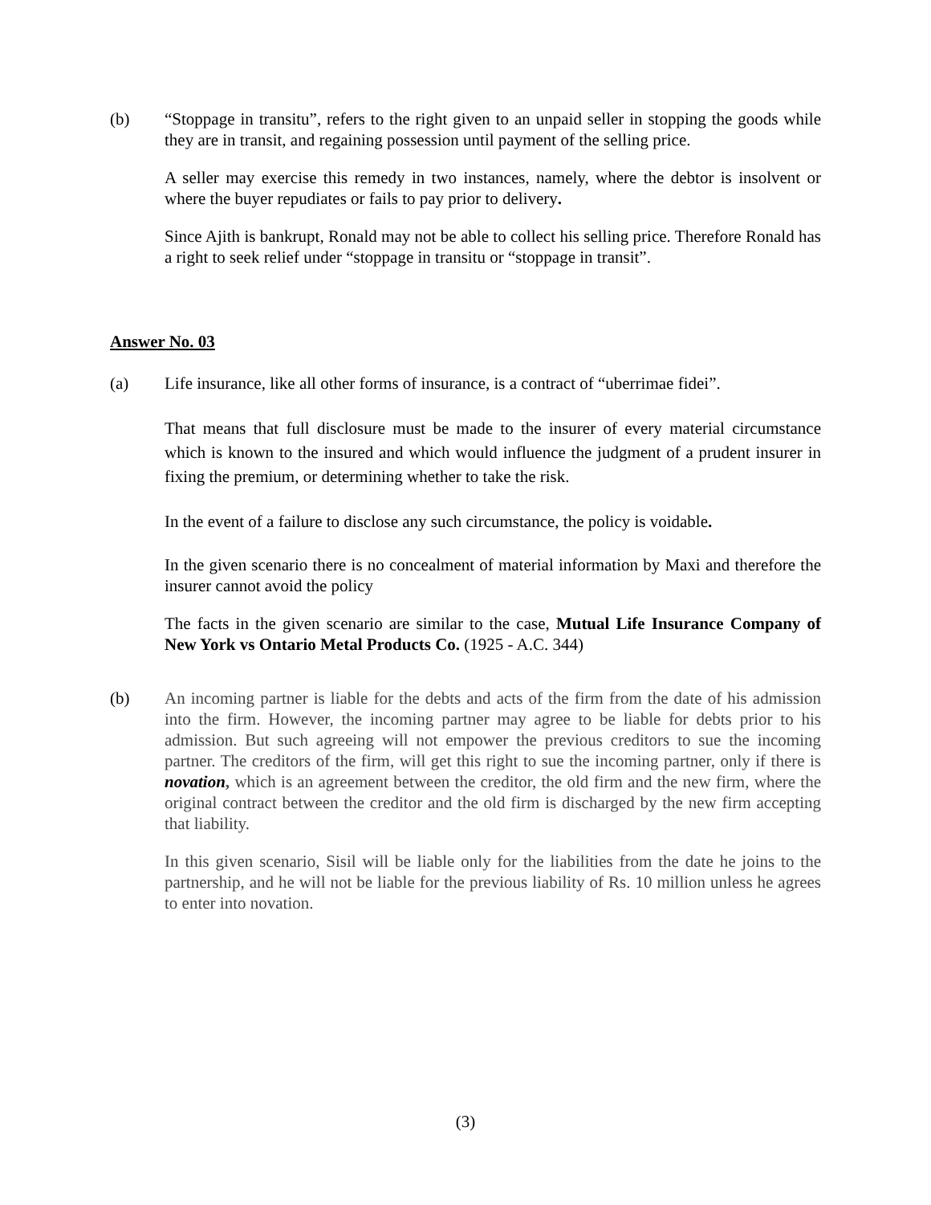(b) “Stoppage in transitu”, refers to the right given to an unpaid seller in stopping the goods while they are in transit, and regaining possession until payment of the selling price.
A seller may exercise this remedy in two instances, namely, where the debtor is insolvent or where the buyer repudiates or fails to pay prior to delivery.
Since Ajith is bankrupt, Ronald may not be able to collect his selling price. Therefore Ronald has a right to seek relief under “stoppage in transitu or “stoppage in transit”.
Answer No. 03
(a) Life insurance, like all other forms of insurance, is a contract of “uberrimae fidei”.
That means that full disclosure must be made to the insurer of every material circumstance which is known to the insured and which would influence the judgment of a prudent insurer in fixing the premium, or determining whether to take the risk.
In the event of a failure to disclose any such circumstance, the policy is voidable.
In the given scenario there is no concealment of material information by Maxi and therefore the insurer cannot avoid the policy
The facts in the given scenario are similar to the case, Mutual Life Insurance Company of New York vs Ontario Metal Products Co. (1925 - A.C. 344)
(b) An incoming partner is liable for the debts and acts of the firm from the date of his admission into the firm. However, the incoming partner may agree to be liable for debts prior to his admission. But such agreeing will not empower the previous creditors to sue the incoming partner. The creditors of the firm, will get this right to sue the incoming partner, only if there is novation, which is an agreement between the creditor, the old firm and the new firm, where the original contract between the creditor and the old firm is discharged by the new firm accepting that liability.
In this given scenario, Sisil will be liable only for the liabilities from the date he joins to the partnership, and he will not be liable for the previous liability of Rs. 10 million unless he agrees to enter into novation.
(3)